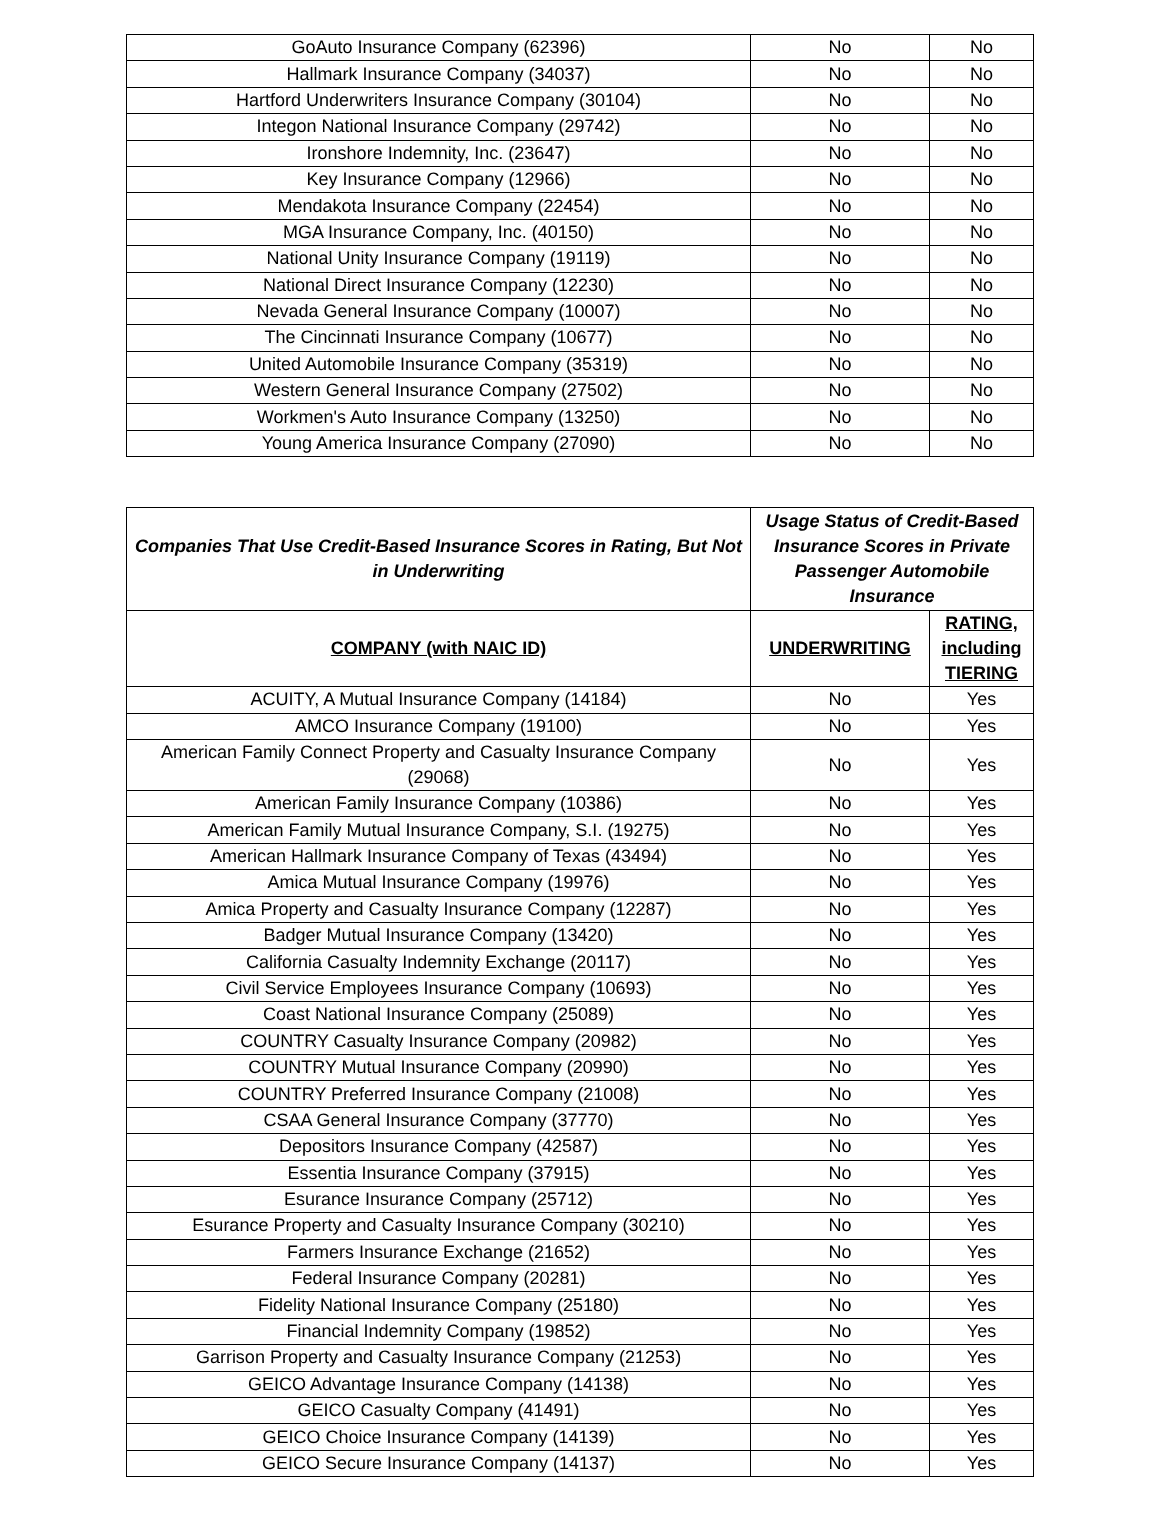| GoAuto Insurance Company (62396) | No | No |
| Hallmark Insurance Company (34037) | No | No |
| Hartford Underwriters Insurance Company (30104) | No | No |
| Integon National Insurance Company (29742) | No | No |
| Ironshore Indemnity, Inc. (23647) | No | No |
| Key Insurance Company (12966) | No | No |
| Mendakota Insurance Company (22454) | No | No |
| MGA Insurance Company, Inc. (40150) | No | No |
| National Unity Insurance Company (19119) | No | No |
| National Direct Insurance Company (12230) | No | No |
| Nevada General Insurance Company (10007) | No | No |
| The Cincinnati Insurance Company (10677) | No | No |
| United Automobile Insurance Company (35319) | No | No |
| Western General Insurance Company (27502) | No | No |
| Workmen's Auto Insurance Company (13250) | No | No |
| Young America Insurance Company (27090) | No | No |
| Companies That Use Credit-Based Insurance Scores in Rating, But Not in Underwriting | Usage Status of Credit-Based Insurance Scores in Private Passenger Automobile Insurance | |
| --- | --- | --- |
| COMPANY (with NAIC ID) | UNDERWRITING | RATING, including TIERING |
| ACUITY, A Mutual Insurance Company (14184) | No | Yes |
| AMCO Insurance Company (19100) | No | Yes |
| American Family Connect Property and Casualty Insurance Company (29068) | No | Yes |
| American Family Insurance Company (10386) | No | Yes |
| American Family Mutual Insurance Company, S.I. (19275) | No | Yes |
| American Hallmark Insurance Company of Texas (43494) | No | Yes |
| Amica Mutual Insurance Company (19976) | No | Yes |
| Amica Property and Casualty Insurance Company (12287) | No | Yes |
| Badger Mutual Insurance Company (13420) | No | Yes |
| California Casualty Indemnity Exchange (20117) | No | Yes |
| Civil Service Employees Insurance Company (10693) | No | Yes |
| Coast National Insurance Company (25089) | No | Yes |
| COUNTRY Casualty Insurance Company (20982) | No | Yes |
| COUNTRY Mutual Insurance Company (20990) | No | Yes |
| COUNTRY Preferred Insurance Company (21008) | No | Yes |
| CSAA General Insurance Company (37770) | No | Yes |
| Depositors Insurance Company (42587) | No | Yes |
| Essentia Insurance Company (37915) | No | Yes |
| Esurance Insurance Company (25712) | No | Yes |
| Esurance Property and Casualty Insurance Company (30210) | No | Yes |
| Farmers Insurance Exchange (21652) | No | Yes |
| Federal Insurance Company (20281) | No | Yes |
| Fidelity National Insurance Company (25180) | No | Yes |
| Financial Indemnity Company (19852) | No | Yes |
| Garrison Property and Casualty Insurance Company (21253) | No | Yes |
| GEICO Advantage Insurance Company (14138) | No | Yes |
| GEICO Casualty Company (41491) | No | Yes |
| GEICO Choice Insurance Company (14139) | No | Yes |
| GEICO Secure Insurance Company (14137) | No | Yes |